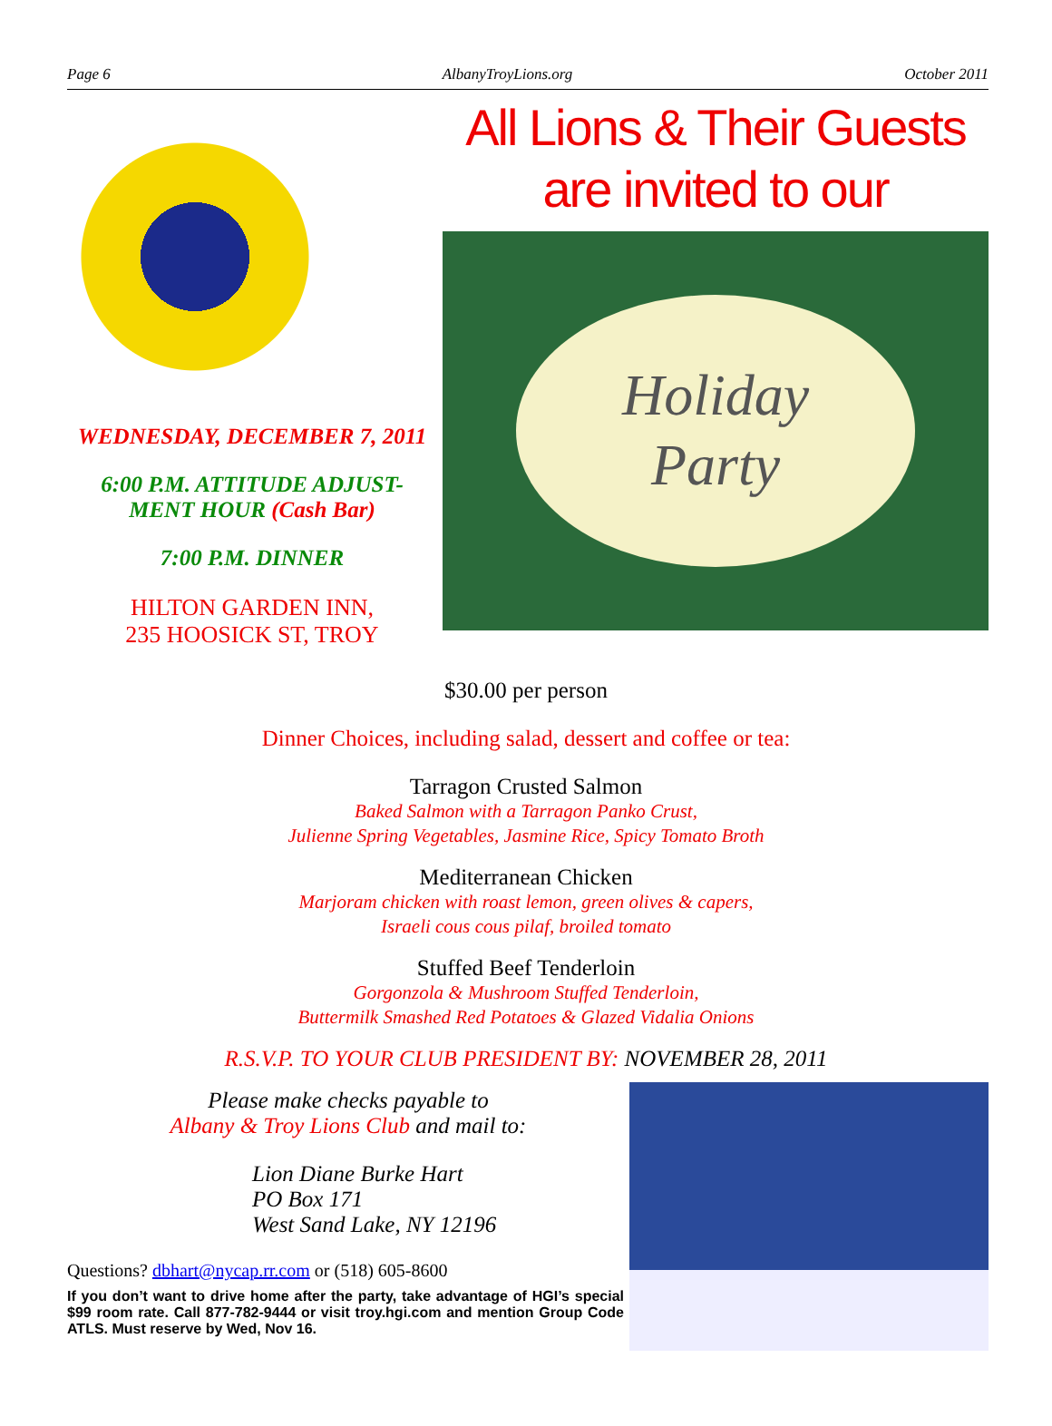Page 6 AlbanyTroyLions.org October 2011
WEDNESDAY, DECEMBER 7, 2011
6:00 P.M. ATTITUDE ADJUST-
MENT HOUR (Cash Bar)
7:00 P.M. DINNER
HILTON GARDEN INN,
235 HOOSICK ST, TROY
All Lions & Their Guests
are invited to our
Holiday
Party
$30.00 per person
Dinner Choices, including salad, dessert and coffee or tea:
Tarragon Crusted Salmon
Baked Salmon with a Tarragon Panko Crust,
Julienne Spring Vegetables, Jasmine Rice, Spicy Tomato Broth
Mediterranean Chicken
Marjoram chicken with roast lemon, green olives & capers,
Israeli cous cous pilaf, broiled tomato
Stuffed Beef Tenderloin
Gorgonzola & Mushroom Stuffed Tenderloin,
Buttermilk Smashed Red Potatoes & Glazed Vidalia Onions
R.S.V.P. TO YOUR CLUB PRESIDENT BY: NOVEMBER 28, 2011
Please make checks payable to
Albany & Troy Lions Club and mail to:
Lion Diane Burke Hart
PO Box 171
West Sand Lake, NY 12196
Questions? dbhart@nycap.rr.com or (518) 605-8600
If you don’t want to drive home after the party, take advantage of HGI’s special $99 room rate. Call 877-782-9444 or visit troy.hgi.com and mention Group Code ATLS. Must reserve by Wed, Nov 16.